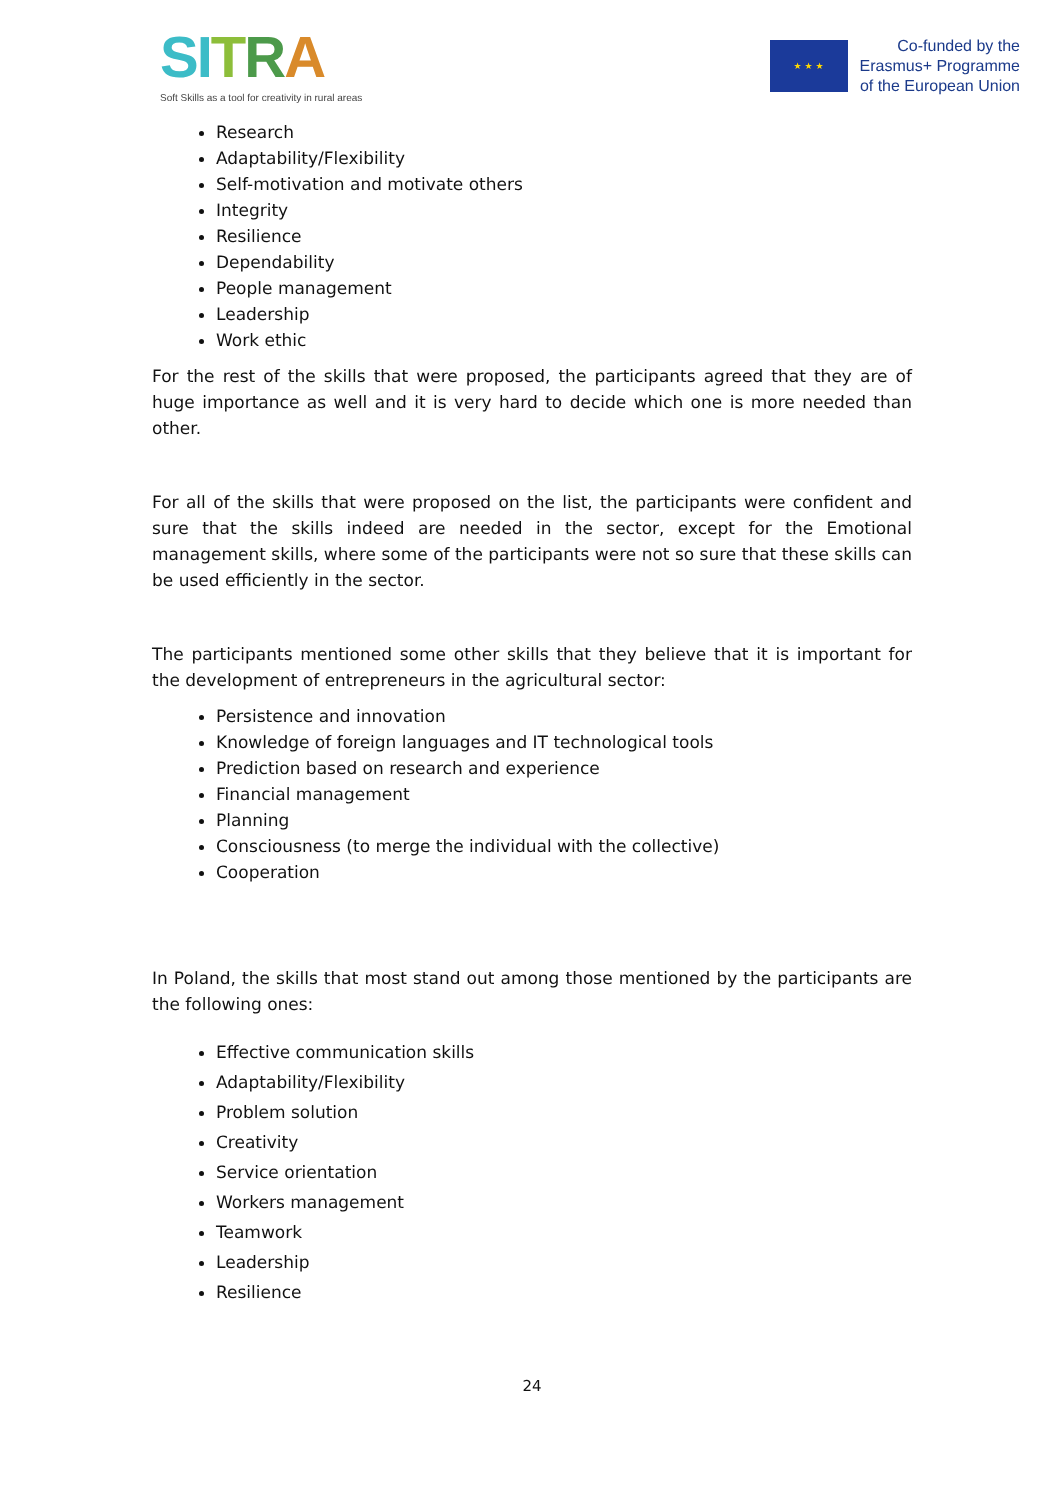SI TRA
Soft Skills as a tool for creativity in rural areas
★ ★ ★
Co-funded by the
Erasmus+ Programme
of the European Union
Research
Adaptability/Flexibility
Self-motivation and motivate others
Integrity
Resilience
Dependability
People management
Leadership
Work ethic
For the rest of the skills that were proposed, the participants agreed that they are of huge importance as well and it is very hard to decide which one is more needed than other.
For all of the skills that were proposed on the list, the participants were confident and sure that the skills indeed are needed in the sector, except for the Emotional management skills, where some of the participants were not so sure that these skills can be used efficiently in the sector.
The participants mentioned some other skills that they believe that it is important for the development of entrepreneurs in the agricultural sector:
Persistence and innovation
Knowledge of foreign languages and IT technological tools
Prediction based on research and experience
Financial management
Planning
Consciousness (to merge the individual with the collective)
Cooperation
In Poland, the skills that most stand out among those mentioned by the participants are the following ones:
Effective communication skills
Adaptability/Flexibility
Problem solution
Creativity
Service orientation
Workers management
Teamwork
Leadership
Resilience
24